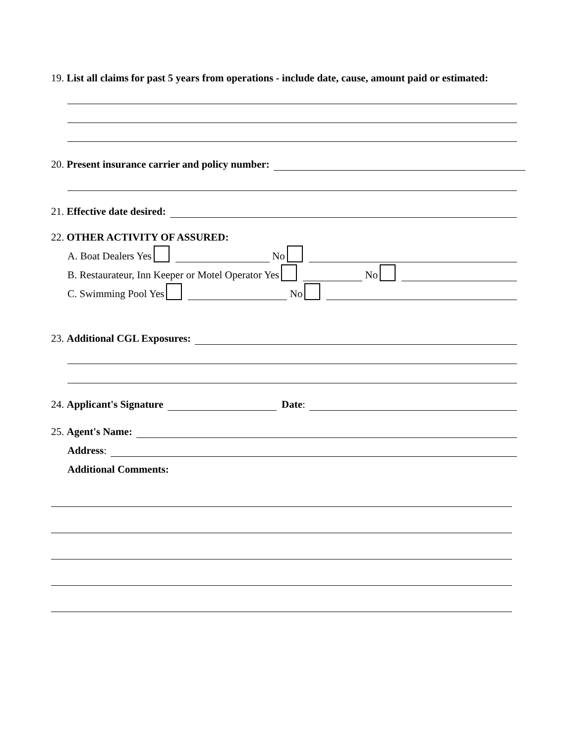19. List all claims for past 5 years from operations - include date, cause, amount paid or estimated:
20. Present insurance carrier and policy number:
21. Effective date desired:
22. OTHER ACTIVITY OF ASSURED:
A. Boat Dealers Yes No
B. Restaurateur, Inn Keeper or Motel Operator Yes No
C. Swimming Pool Yes No
23. Additional CGL Exposures:
24. Applicant's Signature Date:
25. Agent's Name:
Address:
Additional Comments: